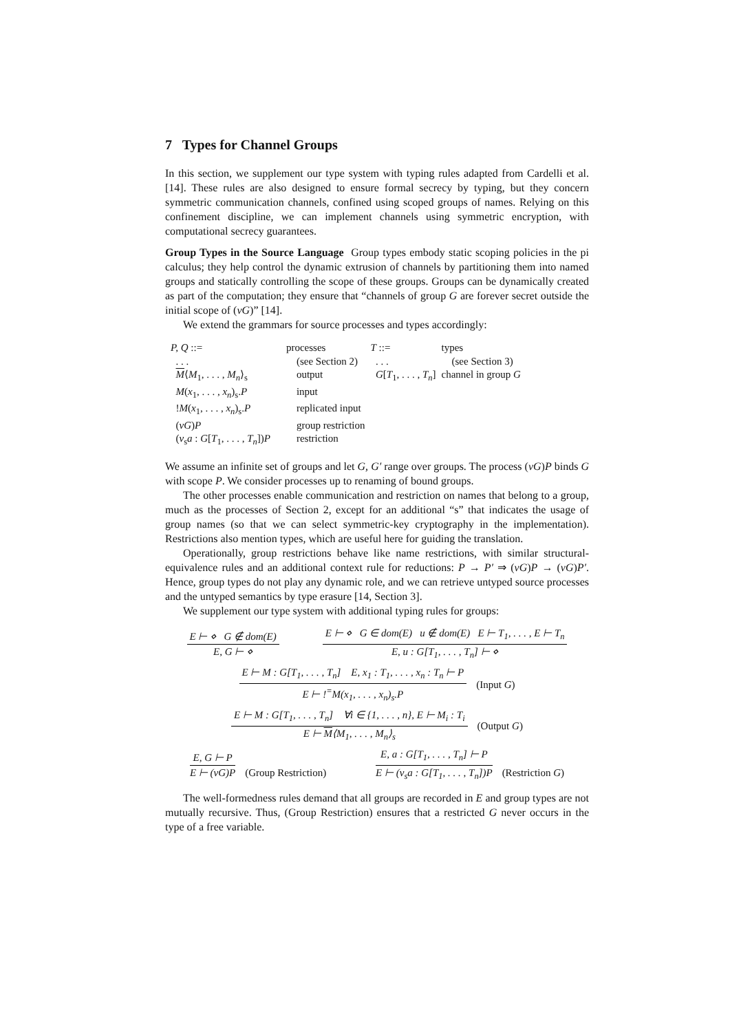7 Types for Channel Groups
In this section, we supplement our type system with typing rules adapted from Cardelli et al. [14]. These rules are also designed to ensure formal secrecy by typing, but they concern symmetric communication channels, confined using scoped groups of names. Relying on this confinement discipline, we can implement channels using symmetric encryption, with computational secrecy guarantees.
Group Types in the Source Language Group types embody static scoping policies in the pi calculus; they help control the dynamic extrusion of channels by partitioning them into named groups and statically controlling the scope of these groups. Groups can be dynamically created as part of the computation; they ensure that “channels of group G are forever secret outside the initial scope of (νG)” [14].
We extend the grammars for source processes and types accordingly:
| P, Q ::= | processes | T ::= | types |
| . . . | (see Section 2) | . . . | (see Section 3) |
| M ⟨ M<sub>1</sub>, . . . , M<sub>n</sub> ⟩<sub>s</sub> | output | G [ T<sub>1</sub>, . . . , T<sub>n</sub> ] | channel in group G |
| M ( x<sub>1</sub>, . . . , x<sub>n</sub> )<sub>s</sub>. P | input | | |
| ! M ( x<sub>1</sub>, . . . , x<sub>n</sub> )<sub>s</sub>. P | replicated input | | |
| ( νG ) P | group restriction | | |
| ( ν<sub>s</sub> a : G [ T<sub>1</sub>, . . . , T<sub>n</sub> ]) P | restriction | | |
We assume an infinite set of groups and let G, G′ range over groups. The process (νG)P binds G with scope P. We consider processes up to renaming of bound groups.
The other processes enable communication and restriction on names that belong to a group, much as the processes of Section 2, except for an additional “s” that indicates the usage of group names (so that we can select symmetric-key cryptography in the implementation). Restrictions also mention types, which are useful here for guiding the translation.
Operationally, group restrictions behave like name restrictions, with similar structural-equivalence rules and an additional context rule for reductions: P → P′ ⇒ (νG)P → (νG)P′. Hence, group types do not play any dynamic role, and we can retrieve untyped source processes and the untyped semantics by type erasure [14, Section 3].
We supplement our type system with additional typing rules for groups:
E ⊢ ⋄ G ∉ dom(E)
E, G ⊢ ⋄
E ⊢ ⋄ G ∈ dom(E) u ∉ dom(E) E ⊢ T<sub>1</sub>, . . . , E ⊢ T<sub>n</sub>
E, u : G[T<sub>1</sub>, . . . , T<sub>n</sub>] ⊢ ⋄
E ⊢ M : G[T<sub>1</sub>, . . . , T<sub>n</sub>] E, x<sub>1</sub> : T<sub>1</sub>, . . . , x<sub>n</sub> : T<sub>n</sub> ⊢ P
E ⊢ !<sup>=</sup>M(x<sub>1</sub>, . . . , x<sub>n</sub>)<sub>s</sub>.P
(Input G)
E ⊢ M : G[T<sub>1</sub>, . . . , T<sub>n</sub>] ∀i ∈ {1, . . . , n}, E ⊢ M<sub>i</sub> : T<sub>i</sub>
E ⊢ M⟨M<sub>1</sub>, . . . , M<sub>n</sub>⟩<sub>s</sub>
(Output G)
E, G ⊢ P
E ⊢ (νG)P
(Group Restriction)
E, a : G[T<sub>1</sub>, . . . , T<sub>n</sub>] ⊢ P
E ⊢ (ν<sub>s</sub>a : G[T<sub>1</sub>, . . . , T<sub>n</sub>])P
(Restriction G)
The well-formedness rules demand that all groups are recorded in E and group types are not mutually recursive. Thus, (Group Restriction) ensures that a restricted G never occurs in the type of a free variable.